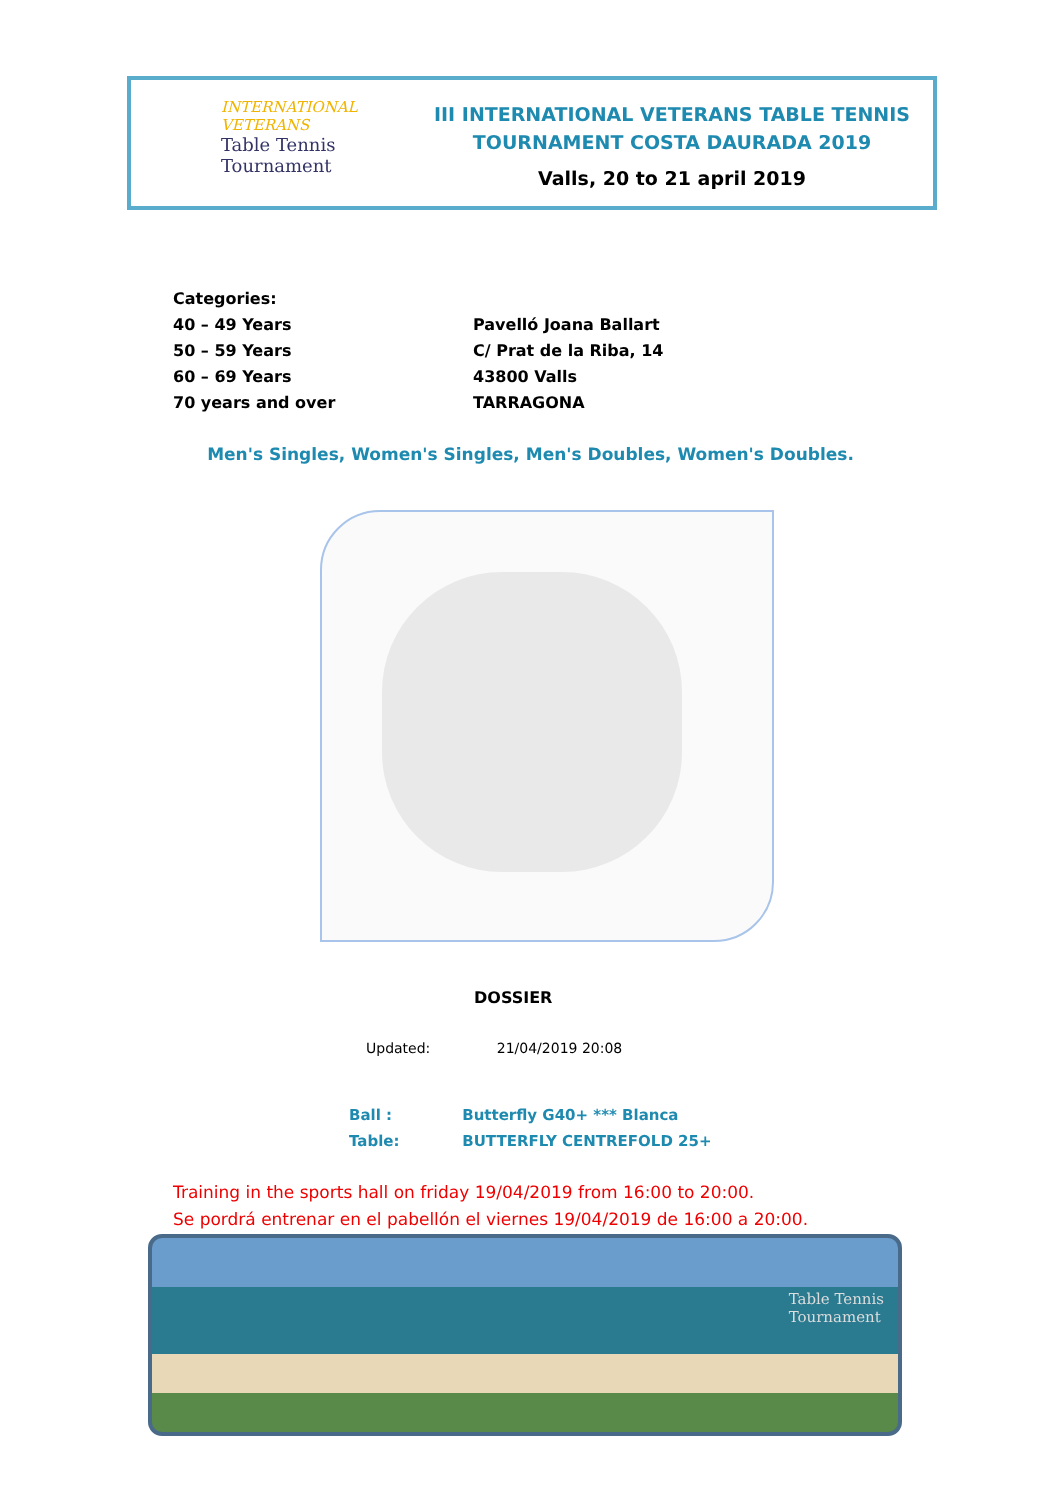INTERNATIONAL
VETERANS
Table Tennis
Tournament
III INTERNATIONAL VETERANS TABLE TENNIS
TOURNAMENT COSTA DAURADA 2019
Valls, 20 to 21 april 2019
Categories:
40 – 49 Years
50 – 59 Years
60 – 69 Years
70 years and over
Pavelló Joana Ballart
C/ Prat de la Riba, 14
43800 Valls
TARRAGONA
Men's Singles, Women's Singles, Men's Doubles, Women's Doubles.
DOSSIER
Updated: 21/04/2019 20:08
Ball : Butterfly G40+ *** Blanca
Table: BUTTERFLY CENTREFOLD 25+
Training in the sports hall on friday 19/04/2019 from 16:00 to 20:00.
Se pordrá entrenar en el pabellón el viernes 19/04/2019 de 16:00 a 20:00.
Table Tennis
Tournament